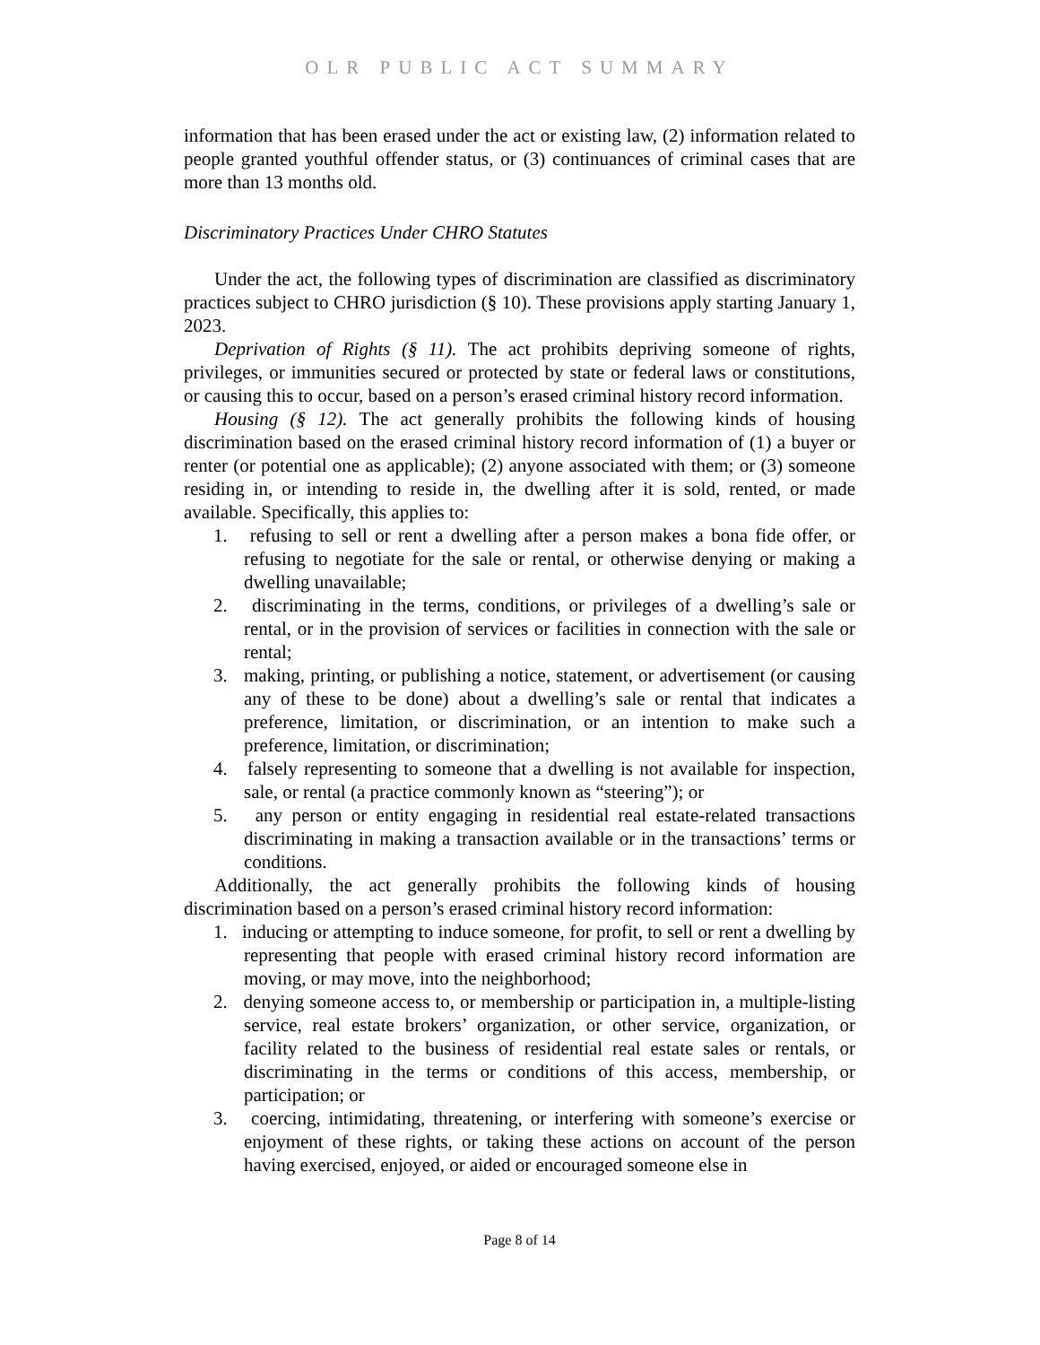OLR PUBLIC ACT SUMMARY
information that has been erased under the act or existing law, (2) information related to people granted youthful offender status, or (3) continuances of criminal cases that are more than 13 months old.
Discriminatory Practices Under CHRO Statutes
Under the act, the following types of discrimination are classified as discriminatory practices subject to CHRO jurisdiction (§ 10). These provisions apply starting January 1, 2023.
Deprivation of Rights (§ 11). The act prohibits depriving someone of rights, privileges, or immunities secured or protected by state or federal laws or constitutions, or causing this to occur, based on a person’s erased criminal history record information.
Housing (§ 12). The act generally prohibits the following kinds of housing discrimination based on the erased criminal history record information of (1) a buyer or renter (or potential one as applicable); (2) anyone associated with them; or (3) someone residing in, or intending to reside in, the dwelling after it is sold, rented, or made available. Specifically, this applies to:
1. refusing to sell or rent a dwelling after a person makes a bona fide offer, or refusing to negotiate for the sale or rental, or otherwise denying or making a dwelling unavailable;
2. discriminating in the terms, conditions, or privileges of a dwelling’s sale or rental, or in the provision of services or facilities in connection with the sale or rental;
3. making, printing, or publishing a notice, statement, or advertisement (or causing any of these to be done) about a dwelling’s sale or rental that indicates a preference, limitation, or discrimination, or an intention to make such a preference, limitation, or discrimination;
4. falsely representing to someone that a dwelling is not available for inspection, sale, or rental (a practice commonly known as “steering”); or
5. any person or entity engaging in residential real estate-related transactions discriminating in making a transaction available or in the transactions’ terms or conditions.
Additionally, the act generally prohibits the following kinds of housing discrimination based on a person’s erased criminal history record information:
1. inducing or attempting to induce someone, for profit, to sell or rent a dwelling by representing that people with erased criminal history record information are moving, or may move, into the neighborhood;
2. denying someone access to, or membership or participation in, a multiple-listing service, real estate brokers’ organization, or other service, organization, or facility related to the business of residential real estate sales or rentals, or discriminating in the terms or conditions of this access, membership, or participation; or
3. coercing, intimidating, threatening, or interfering with someone’s exercise or enjoyment of these rights, or taking these actions on account of the person having exercised, enjoyed, or aided or encouraged someone else in
Page 8 of 14